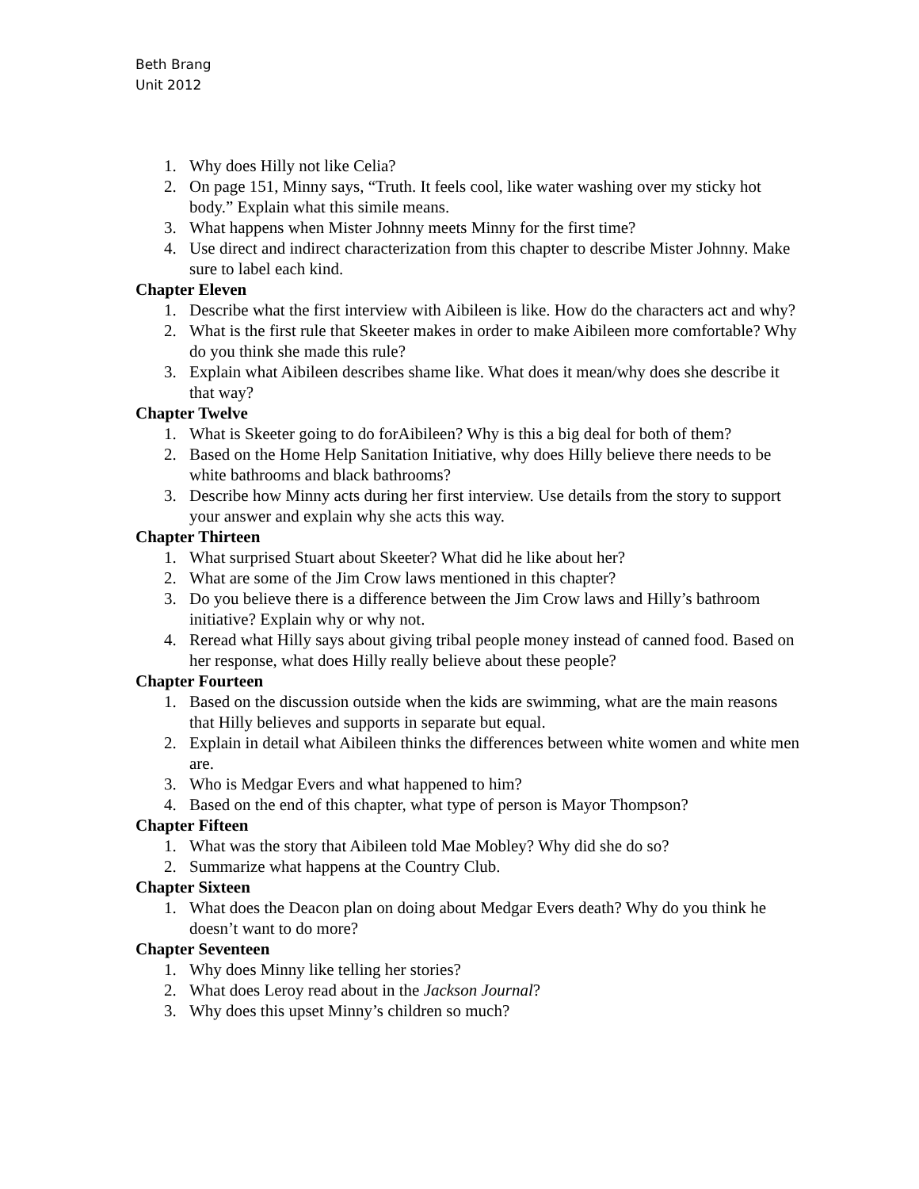Beth Brang
Unit 2012
1. Why does Hilly not like Celia?
2. On page 151, Minny says, “Truth. It feels cool, like water washing over my sticky hot body.” Explain what this simile means.
3. What happens when Mister Johnny meets Minny for the first time?
4. Use direct and indirect characterization from this chapter to describe Mister Johnny. Make sure to label each kind.
Chapter Eleven
1. Describe what the first interview with Aibileen is like. How do the characters act and why?
2. What is the first rule that Skeeter makes in order to make Aibileen more comfortable? Why do you think she made this rule?
3. Explain what Aibileen describes shame like. What does it mean/why does she describe it that way?
Chapter Twelve
1. What is Skeeter going to do forAibileen? Why is this a big deal for both of them?
2. Based on the Home Help Sanitation Initiative, why does Hilly believe there needs to be white bathrooms and black bathrooms?
3. Describe how Minny acts during her first interview. Use details from the story to support your answer and explain why she acts this way.
Chapter Thirteen
1. What surprised Stuart about Skeeter? What did he like about her?
2. What are some of the Jim Crow laws mentioned in this chapter?
3. Do you believe there is a difference between the Jim Crow laws and Hilly’s bathroom initiative? Explain why or why not.
4. Reread what Hilly says about giving tribal people money instead of canned food. Based on her response, what does Hilly really believe about these people?
Chapter Fourteen
1. Based on the discussion outside when the kids are swimming, what are the main reasons that Hilly believes and supports in separate but equal.
2. Explain in detail what Aibileen thinks the differences between white women and white men are.
3. Who is Medgar Evers and what happened to him?
4. Based on the end of this chapter, what type of person is Mayor Thompson?
Chapter Fifteen
1. What was the story that Aibileen told Mae Mobley? Why did she do so?
2. Summarize what happens at the Country Club.
Chapter Sixteen
1. What does the Deacon plan on doing about Medgar Evers death? Why do you think he doesn’t want to do more?
Chapter Seventeen
1. Why does Minny like telling her stories?
2. What does Leroy read about in the Jackson Journal?
3. Why does this upset Minny’s children so much?